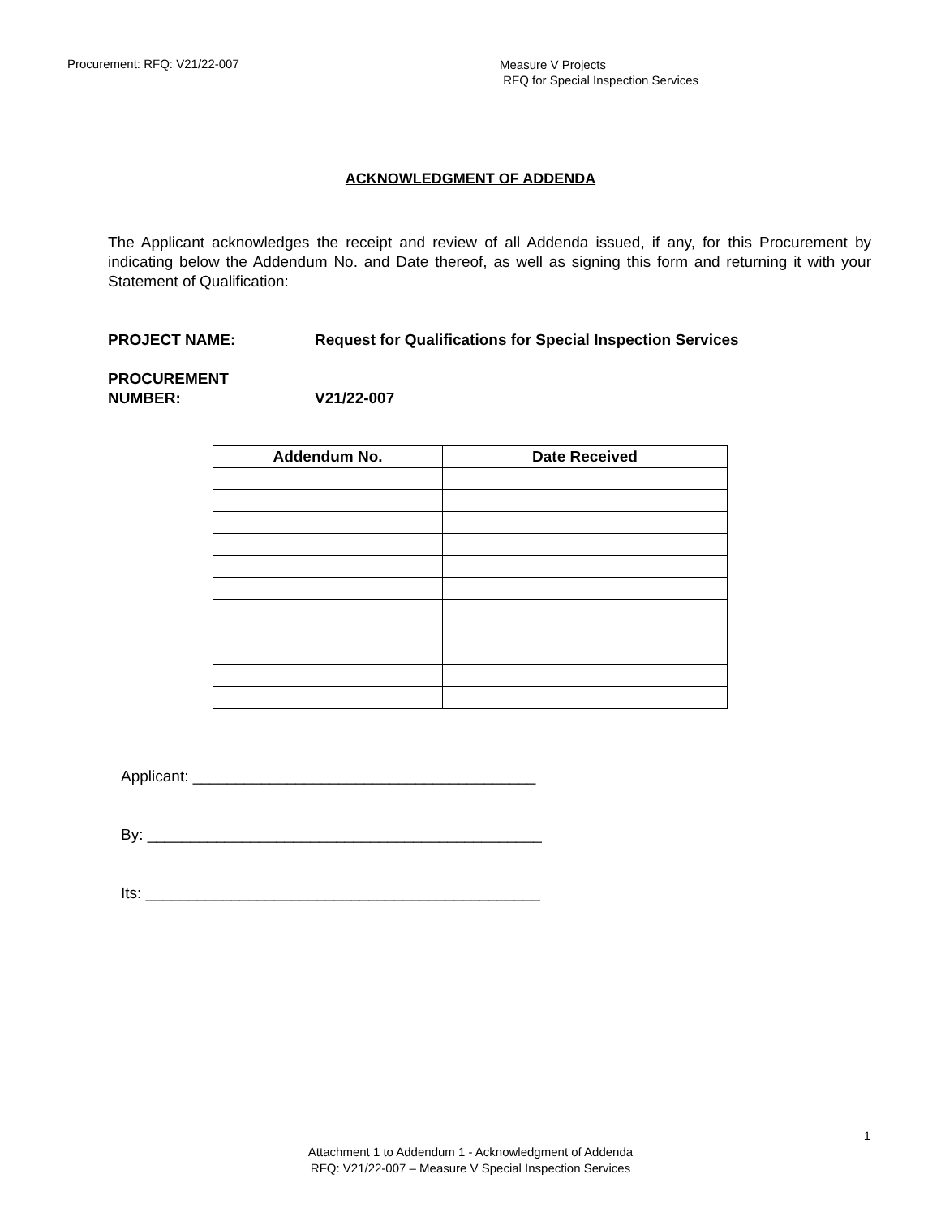Procurement: RFQ: V21/22-007
Measure V Projects
RFQ for Special Inspection Services
ACKNOWLEDGMENT OF ADDENDA
The Applicant acknowledges the receipt and review of all Addenda issued, if any, for this Procurement by indicating below the Addendum No. and Date thereof, as well as signing this form and returning it with your Statement of Qualification:
PROJECT NAME: Request for Qualifications for Special Inspection Services
PROCUREMENT
NUMBER:
V21/22-007
| Addendum No. | Date Received |
| --- | --- |
Applicant: ________________________________________
By: ______________________________________________
Its: ______________________________________________
1
Attachment 1 to Addendum 1 - Acknowledgment of Addenda
RFQ: V21/22-007 – Measure V Special Inspection Services